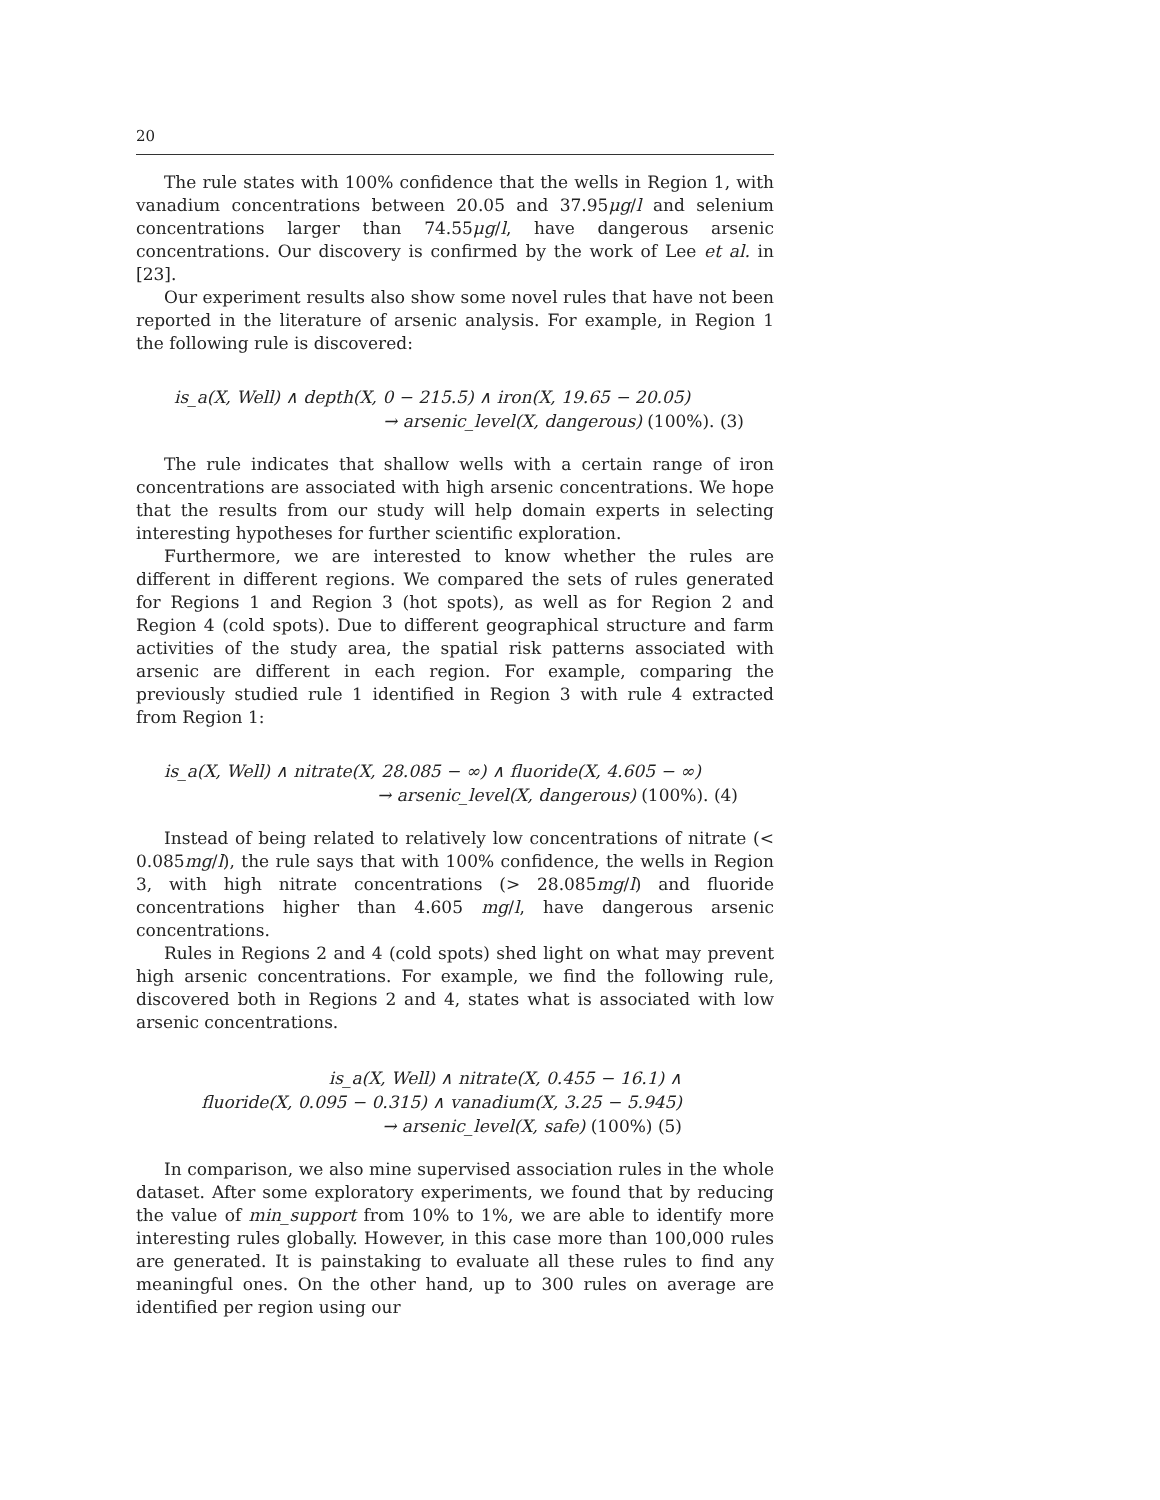20
The rule states with 100% confidence that the wells in Region 1, with vanadium concentrations between 20.05 and 37.95μg/l and selenium concentrations larger than 74.55μg/l, have dangerous arsenic concentrations. Our discovery is confirmed by the work of Lee et al. in [23].
Our experiment results also show some novel rules that have not been reported in the literature of arsenic analysis. For example, in Region 1 the following rule is discovered:
is_a(X, Well) ∧ depth(X, 0 − 215.5) ∧ iron(X, 19.65 − 20.05)
→ arsenic_level(X, dangerous) (100%). (3)
The rule indicates that shallow wells with a certain range of iron concentrations are associated with high arsenic concentrations. We hope that the results from our study will help domain experts in selecting interesting hypotheses for further scientific exploration.
Furthermore, we are interested to know whether the rules are different in different regions. We compared the sets of rules generated for Regions 1 and Region 3 (hot spots), as well as for Region 2 and Region 4 (cold spots). Due to different geographical structure and farm activities of the study area, the spatial risk patterns associated with arsenic are different in each region. For example, comparing the previously studied rule 1 identified in Region 3 with rule 4 extracted from Region 1:
is_a(X, Well) ∧ nitrate(X, 28.085 − ∞) ∧ fluoride(X, 4.605 − ∞)
→ arsenic_level(X, dangerous) (100%). (4)
Instead of being related to relatively low concentrations of nitrate (< 0.085mg/l), the rule says that with 100% confidence, the wells in Region 3, with high nitrate concentrations (> 28.085mg/l) and fluoride concentrations higher than 4.605 mg/l, have dangerous arsenic concentrations.
Rules in Regions 2 and 4 (cold spots) shed light on what may prevent high arsenic concentrations. For example, we find the following rule, discovered both in Regions 2 and 4, states what is associated with low arsenic concentrations.
is_a(X, Well) ∧ nitrate(X, 0.455 − 16.1) ∧
fluoride(X, 0.095 − 0.315) ∧ vanadium(X, 3.25 − 5.945)
→ arsenic_level(X, safe) (100%) (5)
In comparison, we also mine supervised association rules in the whole dataset. After some exploratory experiments, we found that by reducing the value of min_support from 10% to 1%, we are able to identify more interesting rules globally. However, in this case more than 100,000 rules are generated. It is painstaking to evaluate all these rules to find any meaningful ones. On the other hand, up to 300 rules on average are identified per region using our